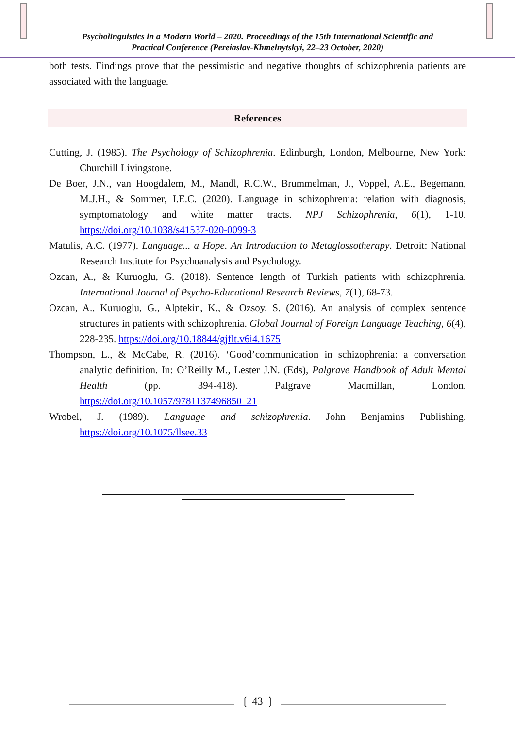Psycholinguistics in a Modern World – 2020. Proceedings of the 15th International Scientific and
Practical Conference (Pereiaslav-Khmelnytskyi, 22–23 October, 2020)
both tests. Findings prove that the pessimistic and negative thoughts of schizophrenia patients are associated with the language.
References
Cutting, J. (1985). The Psychology of Schizophrenia. Edinburgh, London, Melbourne, New York: Churchill Livingstone.
De Boer, J.N., van Hoogdalem, M., Mandl, R.C.W., Brummelman, J., Voppel, A.E., Begemann, M.J.H., & Sommer, I.E.C. (2020). Language in schizophrenia: relation with diagnosis, symptomatology and white matter tracts. NPJ Schizophrenia, 6(1), 1-10. https://doi.org/10.1038/s41537-020-0099-3
Matulis, A.C. (1977). Language... a Hope. An Introduction to Metaglossotherapy. Detroit: National Research Institute for Psychoanalysis and Psychology.
Ozcan, A., & Kuruoglu, G. (2018). Sentence length of Turkish patients with schizophrenia. International Journal of Psycho-Educational Research Reviews, 7(1), 68-73.
Ozcan, A., Kuruoglu, G., Alptekin, K., & Ozsoy, S. (2016). An analysis of complex sentence structures in patients with schizophrenia. Global Journal of Foreign Language Teaching, 6(4), 228-235. https://doi.org/10.18844/gjflt.v6i4.1675
Thompson, L., & McCabe, R. (2016). ‘Good’communication in schizophrenia: a conversation analytic definition. In: O’Reilly M., Lester J.N. (Eds), Palgrave Handbook of Adult Mental Health (pp. 394-418). Palgrave Macmillan, London. https://doi.org/10.1057/9781137496850_21
Wrobel, J. (1989). Language and schizophrenia. John Benjamins Publishing. https://doi.org/10.1075/llsee.33
❲ 43 ❳